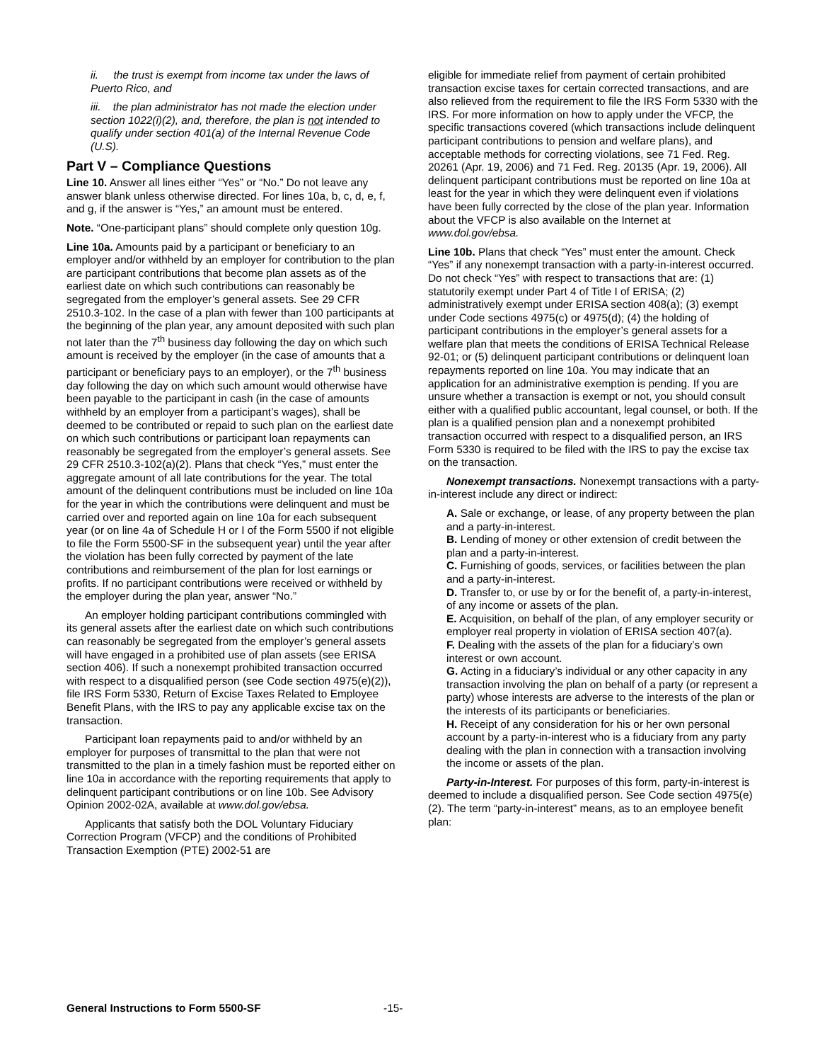ii. the trust is exempt from income tax under the laws of Puerto Rico, and
iii. the plan administrator has not made the election under section 1022(i)(2), and, therefore, the plan is not intended to qualify under section 401(a) of the Internal Revenue Code (U.S).
Part V – Compliance Questions
Line 10. Answer all lines either “Yes” or “No.” Do not leave any answer blank unless otherwise directed. For lines 10a, b, c, d, e, f, and g, if the answer is “Yes,” an amount must be entered.
Note. “One-participant plans” should complete only question 10g.
Line 10a. Amounts paid by a participant or beneficiary to an employer and/or withheld by an employer for contribution to the plan are participant contributions that become plan assets as of the earliest date on which such contributions can reasonably be segregated from the employer’s general assets. See 29 CFR 2510.3-102. In the case of a plan with fewer than 100 participants at the beginning of the plan year, any amount deposited with such plan not later than the 7<sup>th</sup> business day following the day on which such amount is received by the employer (in the case of amounts that a participant or beneficiary pays to an employer), or the 7<sup>th</sup> business day following the day on which such amount would otherwise have been payable to the participant in cash (in the case of amounts withheld by an employer from a participant’s wages), shall be deemed to be contributed or repaid to such plan on the earliest date on which such contributions or participant loan repayments can reasonably be segregated from the employer’s general assets. See 29 CFR 2510.3-102(a)(2). Plans that check “Yes,” must enter the aggregate amount of all late contributions for the year. The total amount of the delinquent contributions must be included on line 10a for the year in which the contributions were delinquent and must be carried over and reported again on line 10a for each subsequent year (or on line 4a of Schedule H or I of the Form 5500 if not eligible to file the Form 5500-SF in the subsequent year) until the year after the violation has been fully corrected by payment of the late contributions and reimbursement of the plan for lost earnings or profits. If no participant contributions were received or withheld by the employer during the plan year, answer “No.”
An employer holding participant contributions commingled with its general assets after the earliest date on which such contributions can reasonably be segregated from the employer’s general assets will have engaged in a prohibited use of plan assets (see ERISA section 406). If such a nonexempt prohibited transaction occurred with respect to a disqualified person (see Code section 4975(e)(2)), file IRS Form 5330, Return of Excise Taxes Related to Employee Benefit Plans, with the IRS to pay any applicable excise tax on the transaction.
Participant loan repayments paid to and/or withheld by an employer for purposes of transmittal to the plan that were not transmitted to the plan in a timely fashion must be reported either on line 10a in accordance with the reporting requirements that apply to delinquent participant contributions or on line 10b. See Advisory Opinion 2002-02A, available at www.dol.gov/ebsa.
Applicants that satisfy both the DOL Voluntary Fiduciary Correction Program (VFCP) and the conditions of Prohibited Transaction Exemption (PTE) 2002-51 are
eligible for immediate relief from payment of certain prohibited transaction excise taxes for certain corrected transactions, and are also relieved from the requirement to file the IRS Form 5330 with the IRS. For more information on how to apply under the VFCP, the specific transactions covered (which transactions include delinquent participant contributions to pension and welfare plans), and acceptable methods for correcting violations, see 71 Fed. Reg. 20261 (Apr. 19, 2006) and 71 Fed. Reg. 20135 (Apr. 19, 2006). All delinquent participant contributions must be reported on line 10a at least for the year in which they were delinquent even if violations have been fully corrected by the close of the plan year. Information about the VFCP is also available on the Internet at www.dol.gov/ebsa.
Line 10b. Plans that check “Yes” must enter the amount. Check “Yes” if any nonexempt transaction with a party-in-interest occurred. Do not check “Yes” with respect to transactions that are: (1) statutorily exempt under Part 4 of Title I of ERISA; (2) administratively exempt under ERISA section 408(a); (3) exempt under Code sections 4975(c) or 4975(d); (4) the holding of participant contributions in the employer’s general assets for a welfare plan that meets the conditions of ERISA Technical Release 92-01; or (5) delinquent participant contributions or delinquent loan repayments reported on line 10a. You may indicate that an application for an administrative exemption is pending. If you are unsure whether a transaction is exempt or not, you should consult either with a qualified public accountant, legal counsel, or both. If the plan is a qualified pension plan and a nonexempt prohibited transaction occurred with respect to a disqualified person, an IRS Form 5330 is required to be filed with the IRS to pay the excise tax on the transaction.
Nonexempt transactions. Nonexempt transactions with a party-in-interest include any direct or indirect:
A. Sale or exchange, or lease, of any property between the plan and a party-in-interest.
B. Lending of money or other extension of credit between the plan and a party-in-interest.
C. Furnishing of goods, services, or facilities between the plan and a party-in-interest.
D. Transfer to, or use by or for the benefit of, a party-in-interest, of any income or assets of the plan.
E. Acquisition, on behalf of the plan, of any employer security or employer real property in violation of ERISA section 407(a).
F. Dealing with the assets of the plan for a fiduciary’s own interest or own account.
G. Acting in a fiduciary’s individual or any other capacity in any transaction involving the plan on behalf of a party (or represent a party) whose interests are adverse to the interests of the plan or the interests of its participants or beneficiaries.
H. Receipt of any consideration for his or her own personal account by a party-in-interest who is a fiduciary from any party dealing with the plan in connection with a transaction involving the income or assets of the plan.
Party-in-Interest. For purposes of this form, party-in-interest is deemed to include a disqualified person. See Code section 4975(e)(2). The term “party-in-interest” means, as to an employee benefit plan:
General Instructions to Form 5500-SF
-15-